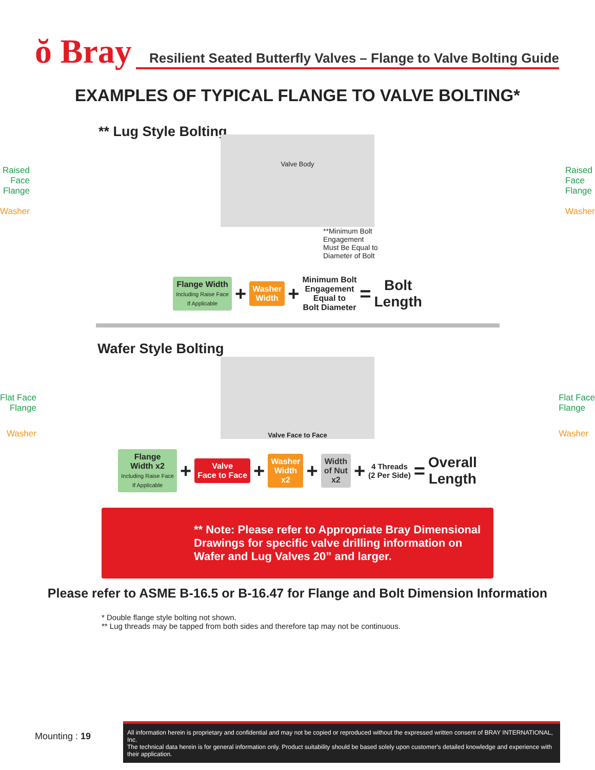ŏ Bray
Resilient Seated Butterfly Valves – Flange to Valve Bolting Guide
EXAMPLES OF TYPICAL FLANGE TO VALVE BOLTING*
** Lug Style Bolting
Raised
Face
Flange
Washer
Valve Body
Raised
Face
Flange
Washer
**Minimum Bolt
Engagement
Must Be Equal to
Diameter of Bolt
Flange Width
Including Raise Face
If Applicable
+
Washer
Width
+
Minimum Bolt
Engagement
Equal to
Bolt Diameter
=
Bolt
Length
Wafer Style Bolting
Flat Face
Flange
Washer
Valve Face to Face
Flat Face
Flange
Washer
Flange
Width x2
Including Raise Face
If Applicable
+
Valve
Face to Face
+
Washer
Width
x2
+
Width
of Nut
x2
+
4 Threads
(2 Per Side)
=
Overall
Length
** Note: Please refer to Appropriate Bray Dimensional Drawings for specific valve drilling information on Wafer and Lug Valves 20” and larger.
Please refer to ASME B-16.5 or B-16.47 for Flange and Bolt Dimension Information
* Double flange style bolting not shown.
** Lug threads may be tapped from both sides and therefore tap may not be continuous.
Mounting : 19
All information herein is proprietary and confidential and may not be copied or reproduced without the expressed written consent of BRAY INTERNATIONAL, Inc.
The technical data herein is for general information only. Product suitability should be based solely upon customer's detailed knowledge and experience with their application.